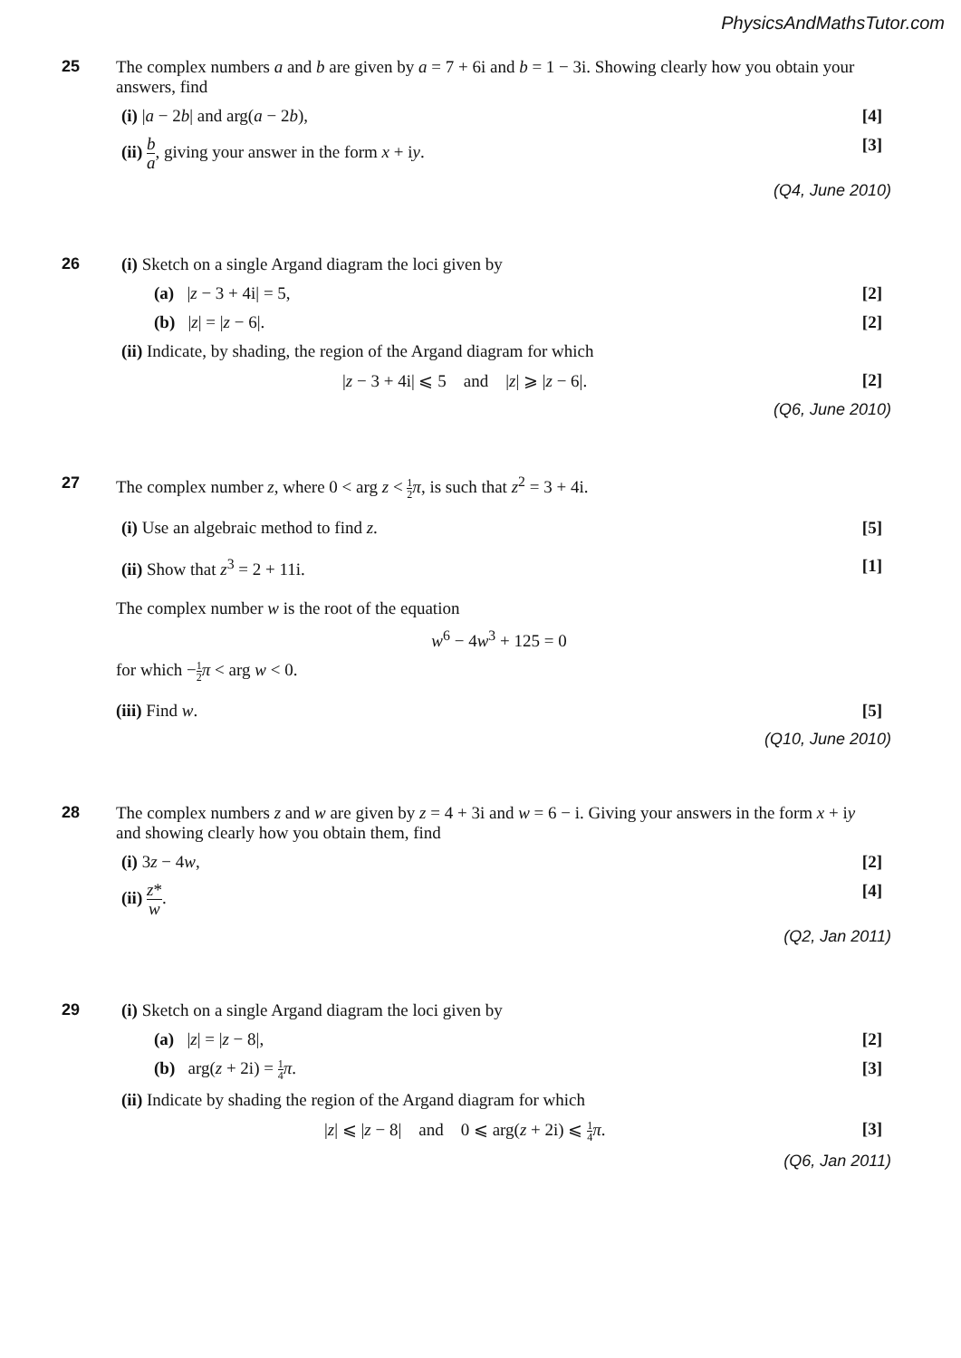PhysicsAndMathsTutor.com
25
The complex numbers a and b are given by a = 7 + 6i and b = 1 − 3i. Showing clearly how you obtain your answers, find
(i) |a − 2b| and arg(a − 2b), [4]
(ii) b a, giving your answer in the form x + iy. [3]
(Q4, June 2010)
26
(i) Sketch on a single Argand diagram the loci given by
(a) |z − 3 + 4i| = 5, [2]
(b) |z| = |z − 6|. [2]
(ii) Indicate, by shading, the region of the Argand diagram for which
|z − 3 + 4i| ⩽ 5 and |z| ⩾ |z − 6|. [2]
(Q6, June 2010)
27
The complex number z, where 0 < arg z < 1 2 π, is such that z<sup>2</sup> = 3 + 4i.
(i) Use an algebraic method to find z. [5]
(ii) Show that z<sup>3</sup> = 2 + 11i. [1]
The complex number w is the root of the equation
w<sup>6</sup> − 4w<sup>3</sup> + 125 = 0
for which −1 2 π < arg w < 0.
(iii) Find w. [5]
(Q10, June 2010)
28
The complex numbers z and w are given by z = 4 + 3i and w = 6 − i. Giving your answers in the form x + iy and showing clearly how you obtain them, find
(i) 3z − 4w, [2]
(ii) z* w. [4]
(Q2, Jan 2011)
29
(i) Sketch on a single Argand diagram the loci given by
(a) |z| = |z − 8|, [2]
(b) arg(z + 2i) = 1 4 π. [3]
(ii) Indicate by shading the region of the Argand diagram for which
|z| ⩽ |z − 8| and 0 ⩽ arg(z + 2i) ⩽ 1 4 π. [3]
(Q6, Jan 2011)